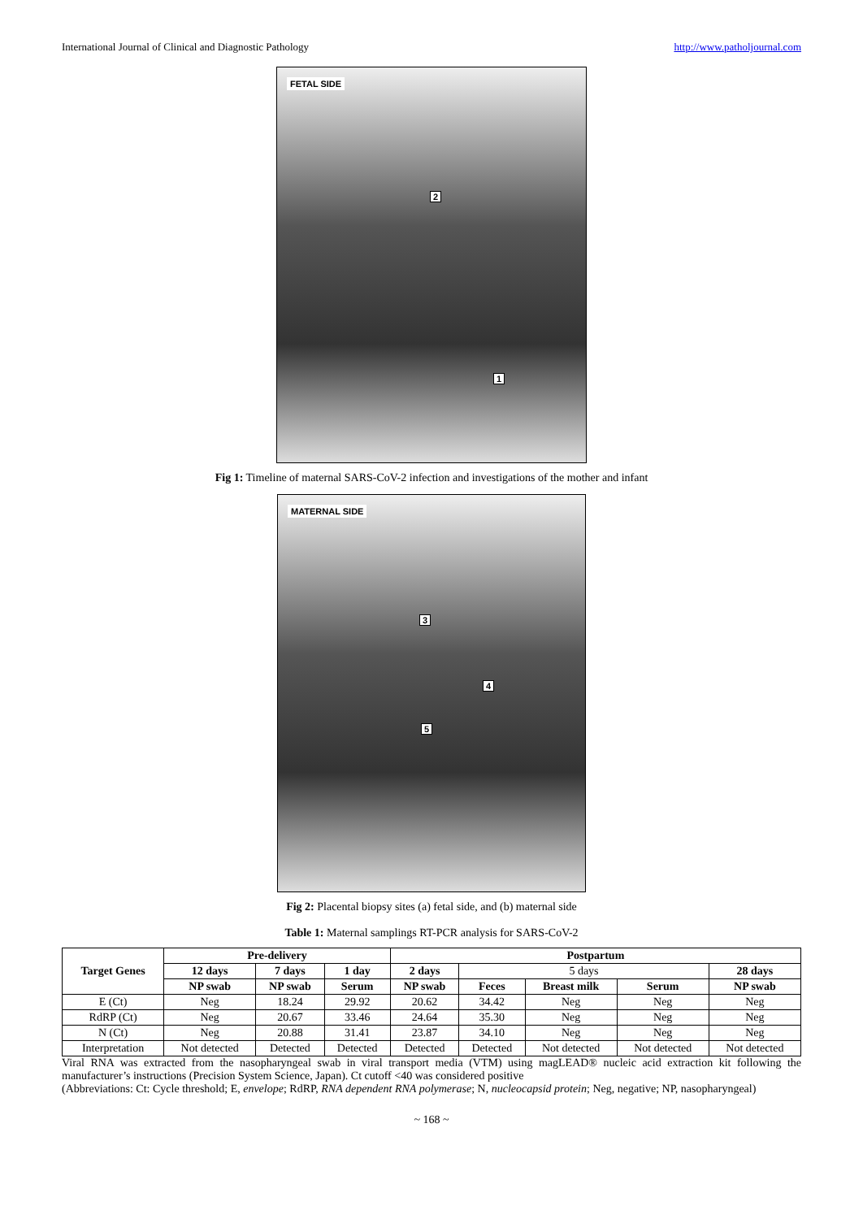International Journal of Clinical and Diagnostic Pathology http://www.patholjournal.com
FETAL SIDE
2
1
Fig 1: Timeline of maternal SARS-CoV-2 infection and investigations of the mother and infant
MATERNAL SIDE
3
4
5
Fig 2: Placental biopsy sites (a) fetal side, and (b) maternal side
Table 1: Maternal samplings RT-PCR analysis for SARS-CoV-2
| Target Genes | Pre-delivery | | | Postpartum | | | | |
| --- | --- | --- | --- | --- | --- | --- | --- | --- |
| | 12 days | 7 days | 1 day | 2 days | 5 days | | | 28 days |
| | NP swab | NP swab | Serum | NP swab | Feces | Breast milk | Serum | NP swab |
| E (Ct) | Neg | 18.24 | 29.92 | 20.62 | 34.42 | Neg | Neg | Neg |
| RdRP (Ct) | Neg | 20.67 | 33.46 | 24.64 | 35.30 | Neg | Neg | Neg |
| N (Ct) | Neg | 20.88 | 31.41 | 23.87 | 34.10 | Neg | Neg | Neg |
| Interpretation | Not detected | Detected | Detected | Detected | Detected | Not detected | Not detected | Not detected |
Viral RNA was extracted from the nasopharyngeal swab in viral transport media (VTM) using magLEAD® nucleic acid extraction kit following the manufacturer’s instructions (Precision System Science, Japan). Ct cutoff <40 was considered positive
(Abbreviations: Ct: Cycle threshold; E, envelope; RdRP, RNA dependent RNA polymerase; N, nucleocapsid protein; Neg, negative; NP, nasopharyngeal)
~ 168 ~